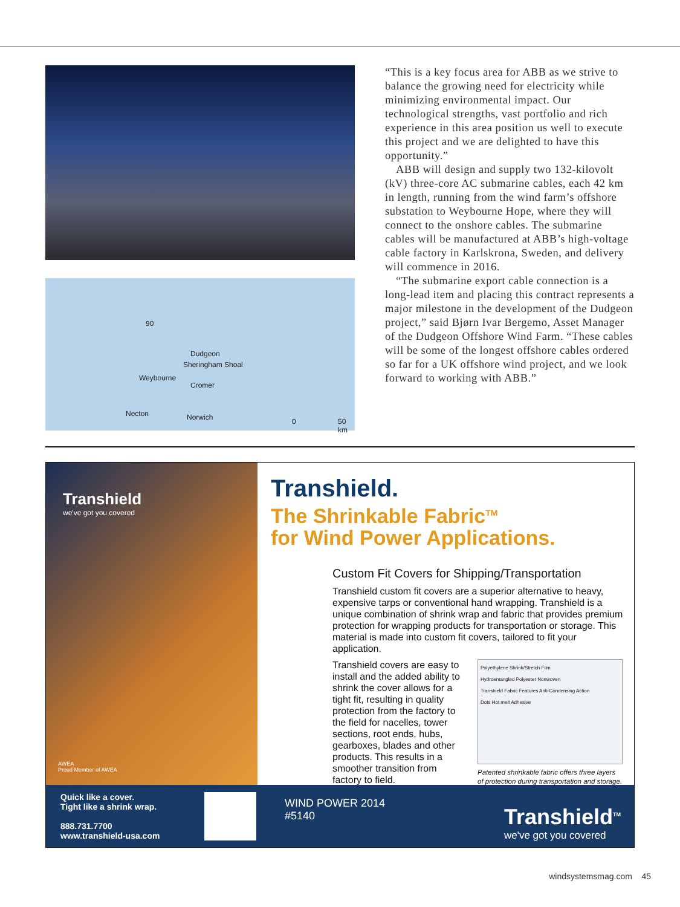90
Dudgeon
Sheringham Shoal
Weybourne
Cromer
Necton Norwich 0 50 km
“This is a key focus area for ABB as we strive to balance the growing need for electricity while minimizing environmental impact. Our technological strengths, vast portfolio and rich experience in this area position us well to execute this project and we are delighted to have this opportunity.”
ABB will design and supply two 132-kilovolt (kV) three-core AC submarine cables, each 42 km in length, running from the wind farm’s offshore substation to Weybourne Hope, where they will connect to the onshore cables. The submarine cables will be manufactured at ABB’s high-voltage cable factory in Karlskro­na, Sweden, and delivery will commence in 2016.
“The submarine export cable connection is a long-lead item and placing this contract represents a major milestone in the develop­ment of the Dudgeon project,” said Bjørn Ivar Bergemo, Asset Manager of the Dudgeon Off­shore Wind Farm. “These cables will be some of the longest offshore cables ordered so far for a UK offshore wind project, and we look forward to working with ABB.”
Transhield
we've got you covered
AWEA
Proud Member of AWEA
Transhield.
The Shrinkable Fabric<sup>TM</sup>
for Wind Power Applications.
Custom Fit Covers for Shipping/Transportation
Transhield custom fit covers are a superior alternative to heavy, expensive tarps or conventional hand wrapping. Transhield is a unique combination of shrink wrap and fabric that provides premium protection for wrapping products for transportation or storage. This material is made into custom fit covers, tailored to fit your application.
Transhield covers are easy to install and the added ability to shrink the cover allows for a tight fit, resulting in quality protection from the factory to the field for nacelles, tower sections, root ends, hubs, gearboxes, blades and other products. This results in a smoother transition from factory to field.
Polyethylene Shrink/Stretch Film
Hydroentangled Polyester Nonwoven
Transhield Fabric Features Anti-Condensing Action
Dots Hot melt Adhesive
Patented shrinkable fabric offers three layers of protection during transportation and storage.
Quick like a cover.
Tight like a shrink wrap.
888.731.7700
www.transhield-usa.com
WIND POWER 2014
#5140
Transhield<sup>TM</sup>
we've got you covered
windsystemsmag.com 45